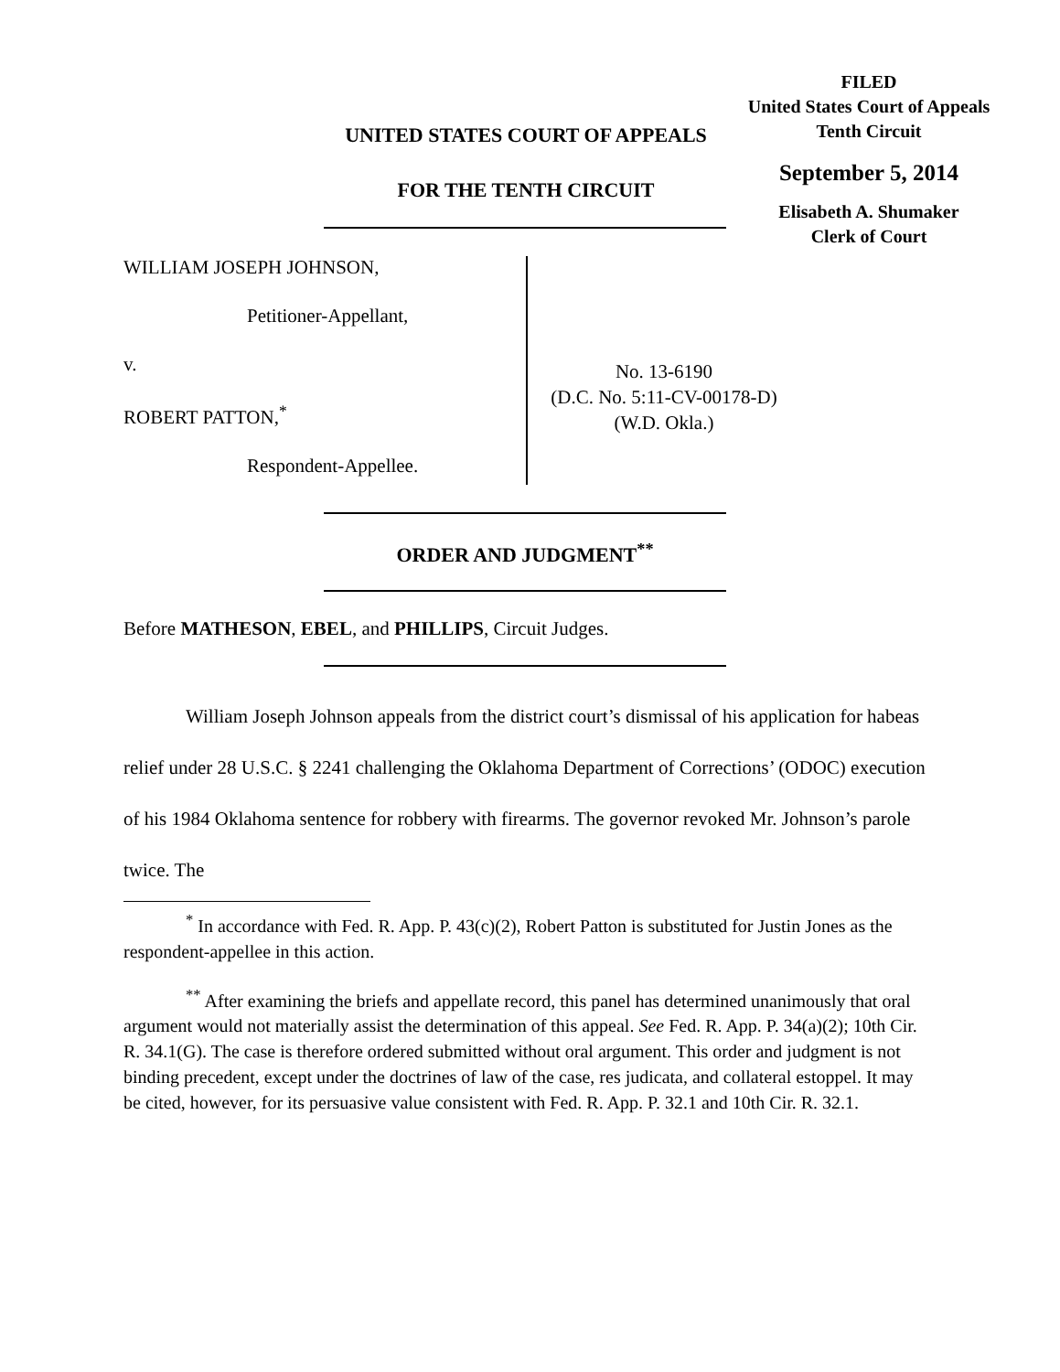UNITED STATES COURT OF APPEALS
FOR THE TENTH CIRCUIT
FILED
United States Court of Appeals
Tenth Circuit
September 5, 2014
Elisabeth A. Shumaker
Clerk of Court
WILLIAM JOSEPH JOHNSON,
Petitioner-Appellant,
v.
ROBERT PATTON,<sup>*</sup>
Respondent-Appellee.
No. 13-6190
(D.C. No. 5:11-CV-00178-D)
(W.D. Okla.)
ORDER AND JUDGMENT<sup>**</sup>
Before MATHESON, EBEL, and PHILLIPS, Circuit Judges.
William Joseph Johnson appeals from the district court’s dismissal of his application for habeas relief under 28 U.S.C. § 2241 challenging the Oklahoma Department of Corrections’ (ODOC) execution of his 1984 Oklahoma sentence for robbery with firearms. The governor revoked Mr. Johnson’s parole twice. The
<sup>*</sup> In accordance with Fed. R. App. P. 43(c)(2), Robert Patton is substituted for Justin Jones as the respondent-appellee in this action.
<sup>**</sup> After examining the briefs and appellate record, this panel has determined unanimously that oral argument would not materially assist the determination of this appeal. See Fed. R. App. P. 34(a)(2); 10th Cir. R. 34.1(G). The case is therefore ordered submitted without oral argument. This order and judgment is not binding precedent, except under the doctrines of law of the case, res judicata, and collateral estoppel. It may be cited, however, for its persuasive value consistent with Fed. R. App. P. 32.1 and 10th Cir. R. 32.1.